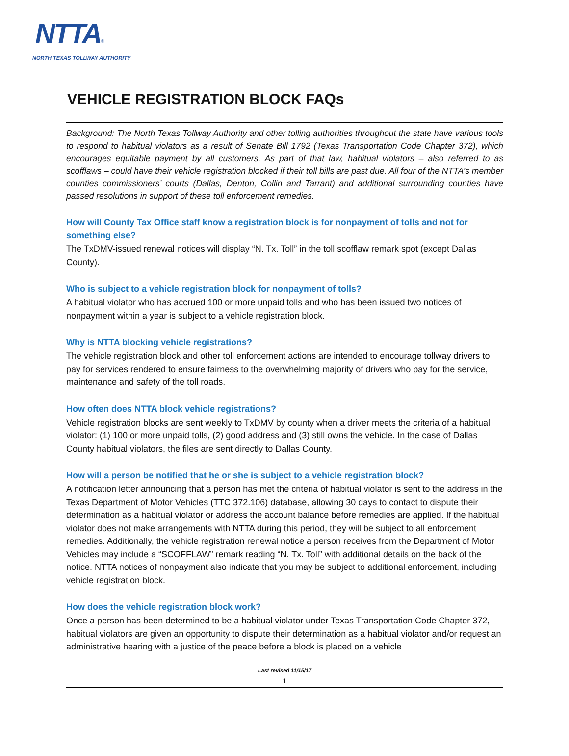NTTA®
NORTH TEXAS TOLLWAY AUTHORITY
VEHICLE REGISTRATION BLOCK FAQs
Background: The North Texas Tollway Authority and other tolling authorities throughout the state have various tools to respond to habitual violators as a result of Senate Bill 1792 (Texas Transportation Code Chapter 372), which encourages equitable payment by all customers. As part of that law, habitual violators – also referred to as scofflaws – could have their vehicle registration blocked if their toll bills are past due. All four of the NTTA’s member counties commissioners’ courts (Dallas, Denton, Collin and Tarrant) and additional surrounding counties have passed resolutions in support of these toll enforcement remedies.
How will County Tax Office staff know a registration block is for nonpayment of tolls and not for something else?
The TxDMV-issued renewal notices will display “N. Tx. Toll” in the toll scofflaw remark spot (except Dallas County).
Who is subject to a vehicle registration block for nonpayment of tolls?
A habitual violator who has accrued 100 or more unpaid tolls and who has been issued two notices of nonpayment within a year is subject to a vehicle registration block.
Why is NTTA blocking vehicle registrations?
The vehicle registration block and other toll enforcement actions are intended to encourage tollway drivers to pay for services rendered to ensure fairness to the overwhelming majority of drivers who pay for the service, maintenance and safety of the toll roads.
How often does NTTA block vehicle registrations?
Vehicle registration blocks are sent weekly to TxDMV by county when a driver meets the criteria of a habitual violator: (1) 100 or more unpaid tolls, (2) good address and (3) still owns the vehicle. In the case of Dallas County habitual violators, the files are sent directly to Dallas County.
How will a person be notified that he or she is subject to a vehicle registration block?
A notification letter announcing that a person has met the criteria of habitual violator is sent to the address in the Texas Department of Motor Vehicles (TTC 372.106) database, allowing 30 days to contact to dispute their determination as a habitual violator or address the account balance before remedies are applied. If the habitual violator does not make arrangements with NTTA during this period, they will be subject to all enforcement remedies. Additionally, the vehicle registration renewal notice a person receives from the Department of Motor Vehicles may include a “SCOFFLAW” remark reading “N. Tx. Toll” with additional details on the back of the notice. NTTA notices of nonpayment also indicate that you may be subject to additional enforcement, including vehicle registration block.
How does the vehicle registration block work?
Once a person has been determined to be a habitual violator under Texas Transportation Code Chapter 372, habitual violators are given an opportunity to dispute their determination as a habitual violator and/or request an administrative hearing with a justice of the peace before a block is placed on a vehicle
Last revised 11/15/17
1